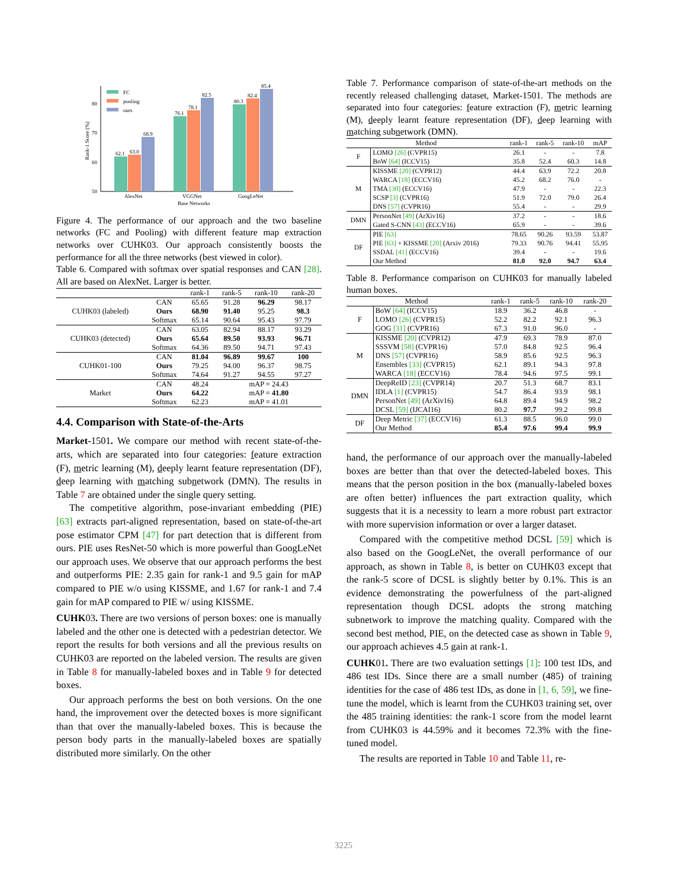50
60
70
80
Rank-1 Score (%)
62.1
63.0
68.9
76.1
78.1
82.5
80.3
82.4
85.4
AlexNet
VGGNet
GoogLeNet
Base Networks
FC
pooling
ours
Figure 4. The performance of our approach and the two baseline networks (FC and Pooling) with different feature map extraction networks over CUHK03. Our approach consistently boosts the performance for all the three networks (best viewed in color).
Table 6. Compared with softmax over spatial responses and CAN [28]. All are based on AlexNet. Larger is better.
| | | rank-1 | rank-5 | rank-10 | rank-20 |
| --- | --- | --- | --- | --- | --- |
| CUHK03 (labeled) | CAN | 65.65 | 91.28 | 96.29 | 98.17 |
| | Ours | 68.90 | 91.40 | 95.25 | 98.3 |
| | Softmax | 65.14 | 90.64 | 95.43 | 97.79 |
| CUHK03 (detected) | CAN | 63.05 | 82.94 | 88.17 | 93.29 |
| | Ours | 65.64 | 89.50 | 93.93 | 96.71 |
| | Softmax | 64.36 | 89.50 | 94.71 | 97.43 |
| CUHK01-100 | CAN | 81.04 | 96.89 | 99.67 | 100 |
| | Ours | 79.25 | 94.00 | 96.37 | 98.75 |
| | Softmax | 74.64 | 91.27 | 94.55 | 97.27 |
| Market | CAN | 48.24 | mAP = 24.43 | | |
| | Ours | 64.22 | mAP = 41.80 | | |
| | Softmax | 62.23 | mAP = 41.01 | | |
4.4. Comparison with State-of-the-Arts
Market-1501. We compare our method with recent state-of-the-arts, which are separated into four categories: feature extraction (F), metric learning (M), deeply learnt feature representation (DF), deep learning with matching subnetwork (DMN). The results in Table 7 are obtained under the single query setting.
The competitive algorithm, pose-invariant embedding (PIE) [63] extracts part-aligned representation, based on state-of-the-art pose estimator CPM [47] for part detection that is different from ours. PIE uses ResNet-50 which is more powerful than GoogLeNet our approach uses. We observe that our approach performs the best and outperforms PIE: 2.35 gain for rank-1 and 9.5 gain for mAP compared to PIE w/o using KISSME, and 1.67 for rank-1 and 7.4 gain for mAP compared to PIE w/ using KISSME.
CUHK03. There are two versions of person boxes: one is manually labeled and the other one is detected with a pedestrian detector. We report the results for both versions and all the previous results on CUHK03 are reported on the labeled version. The results are given in Table 8 for manually-labeled boxes and in Table 9 for detected boxes.
Our approach performs the best on both versions. On the one hand, the improvement over the detected boxes is more significant than that over the manually-labeled boxes. This is because the person body parts in the manually-labeled boxes are spatially distributed more similarly. On the other
Table 7. Performance comparison of state-of-the-art methods on the recently released challenging dataset, Market-1501. The methods are separated into four categories: feature extraction (F), metric learning (M), deeply learnt feature representation (DF), deep learning with matching subnetwork (DMN).
| Method | | rank-1 | rank-5 | rank-10 | mAP |
| --- | --- | --- | --- | --- | --- |
| F | LOMO [26] (CVPR15) | 26.1 | - | - | 7.8 |
| | BoW [64] (ICCV15) | 35.8 | 52.4 | 60.3 | 14.8 |
| M | KISSME [20] (CVPR12) | 44.4 | 63.9 | 72.2 | 20.8 |
| | WARCA [18] (ECCV16) | 45.2 | 68.2 | 76.0 | - |
| | TMA [30] (ECCV16) | 47.9 | - | - | 22.3 |
| | SCSP [3] (CVPR16) | 51.9 | 72.0 | 79.0 | 26.4 |
| | DNS [57] (CVPR16) | 55.4 | - | - | 29.9 |
| DMN | PersonNet [49] (ArXiv16) | 37.2 | - | - | 18.6 |
| | Gated S-CNN [43] (ECCV16) | 65.9 | - | - | 39.6 |
| DF | PIE [63] | 78.65 | 90.26 | 93.59 | 53.87 |
| | PIE [63] + KISSME [20] (Arxiv 2016) | 79.33 | 90.76 | 94.41 | 55.95 |
| | SSDAL [41] (ECCV16) | 39.4 | - | - | 19.6 |
| | Our Method | 81.0 | 92.0 | 94.7 | 63.4 |
Table 8. Performance comparison on CUHK03 for manually labeled human boxes.
| Method | | rank-1 | rank-5 | rank-10 | rank-20 |
| --- | --- | --- | --- | --- | --- |
| F | BoW [64] (ICCV15) | 18.9 | 36.2 | 46.8 | - |
| | LOMO [26] (CVPR15) | 52.2 | 82.2 | 92.1 | 96.3 |
| | GOG [31] (CVPR16) | 67.3 | 91.0 | 96.0 | - |
| M | KISSME [20] (CVPR12) | 47.9 | 69.3 | 78.9 | 87.0 |
| | SSSVM [58] (CVPR16) | 57.0 | 84.8 | 92.5 | 96.4 |
| | DNS [57] (CVPR16) | 58.9 | 85.6 | 92.5 | 96.3 |
| | Ensembles [33] (CVPR15) | 62.1 | 89.1 | 94.3 | 97.8 |
| | WARCA [18] (ECCV16) | 78.4 | 94.6 | 97.5 | 99.1 |
| DMN | DeepReID [23] (CVPR14) | 20.7 | 51.3 | 68.7 | 83.1 |
| | IDLA [1] (CVPR15) | 54.7 | 86.4 | 93.9 | 98.1 |
| | PersonNet [49] (ArXiv16) | 64.8 | 89.4 | 94.9 | 98.2 |
| | DCSL [59] (IJCAI16) | 80.2 | 97.7 | 99.2 | 99.8 |
| DF | Deep Metric [37] (ECCV16) | 61.3 | 88.5 | 96.0 | 99.0 |
| | Our Method | 85.4 | 97.6 | 99.4 | 99.9 |
hand, the performance of our approach over the manually-labeled boxes are better than that over the detected-labeled boxes. This means that the person position in the box (manually-labeled boxes are often better) influences the part extraction quality, which suggests that it is a necessity to learn a more robust part extractor with more supervision information or over a larger dataset.
Compared with the competitive method DCSL [59] which is also based on the GoogLeNet, the overall performance of our approach, as shown in Table 8, is better on CUHK03 except that the rank-5 score of DCSL is slightly better by 0.1%. This is an evidence demonstrating the powerfulness of the part-aligned representation though DCSL adopts the strong matching subnetwork to improve the matching quality. Compared with the second best method, PIE, on the detected case as shown in Table 9, our approach achieves 4.5 gain at rank-1.
CUHK01. There are two evaluation settings [1]: 100 test IDs, and 486 test IDs. Since there are a small number (485) of training identities for the case of 486 test IDs, as done in [1, 6, 59], we fine-tune the model, which is learnt from the CUHK03 training set, over the 485 training identities: the rank-1 score from the model learnt from CUHK03 is 44.59% and it becomes 72.3% with the fine-tuned model.
The results are reported in Table 10 and Table 11, re-
3225